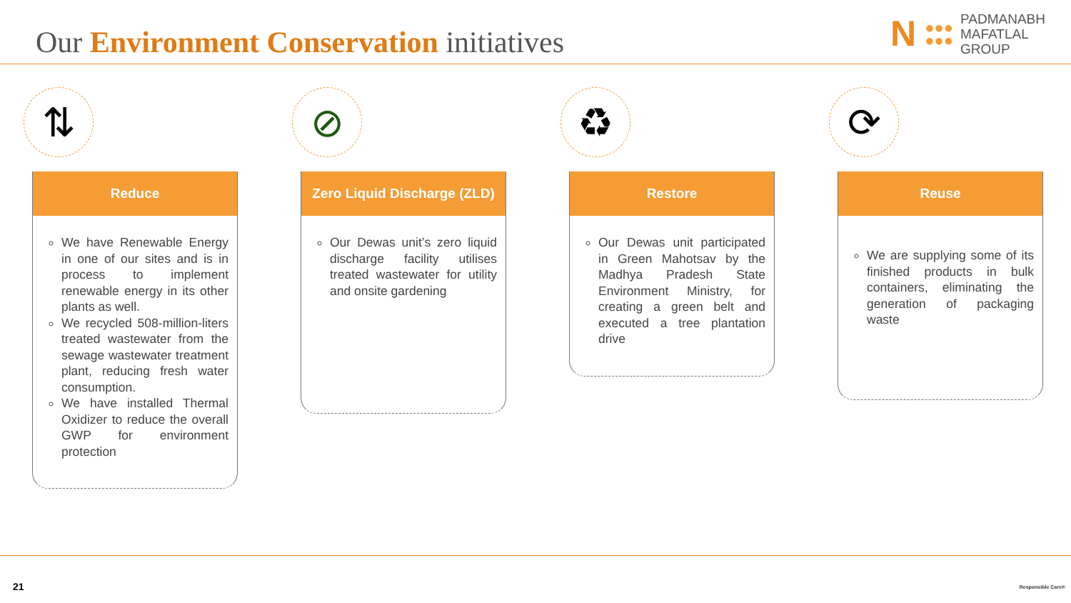Our Environment Conservation initiatives
N ●●●
●●● PADMANABH
MAFATLAL
GROUP
⇅
Reduce
We have Renewable Energy in one of our sites and is in process to implement renewable energy in its other plants as well.
We recycled 508-million-liters treated wastewater from the sewage wastewater treatment plant, reducing fresh water consumption.
We have installed Thermal Oxidizer to reduce the overall GWP for environment protection
⊘
Zero Liquid Discharge (ZLD)
Our Dewas unit’s zero liquid discharge facility utilises treated wastewater for utility and onsite gardening
♻
Restore
Our Dewas unit participated in Green Mahotsav by the Madhya Pradesh State Environment Ministry, for creating a green belt and executed a tree plantation drive
⟳
Reuse
We are supplying some of its finished products in bulk containers, eliminating the generation of packaging waste
21 Responsible Care®